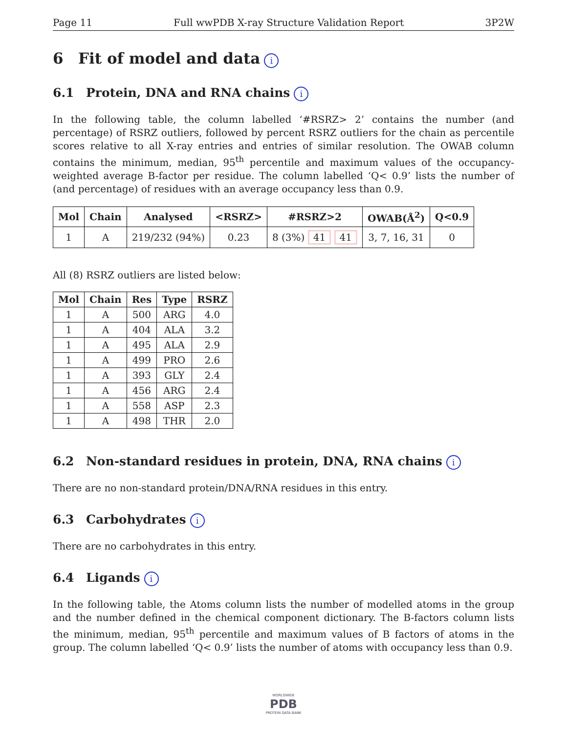Page 11 Full wwPDB X-ray Structure Validation Report 3P2W
6 Fit of model and data i
6.1 Protein, DNA and RNA chains i
In the following table, the column labelled ‘#RSRZ> 2’ contains the number (and percentage) of RSRZ outliers, followed by percent RSRZ outliers for the chain as percentile scores relative to all X-ray entries and entries of similar resolution. The OWAB column contains the minimum, median, 95<sup>th</sup> percentile and maximum values of the occupancy-weighted average B-factor per residue. The column labelled ‘Q< 0.9’ lists the number of (and percentage) of residues with an average occupancy less than 0.9.
| Mol | Chain | Analysed | <RSRZ> | #RSRZ>2 | OWAB(Å<sup>2</sup>) | Q<0.9 |
| --- | --- | --- | --- | --- | --- | --- |
| 1 | A | 219/232 (94%) | 0.23 | 8 (3%) 41 41 | 3, 7, 16, 31 | 0 |
All (8) RSRZ outliers are listed below:
| Mol | Chain | Res | Type | RSRZ |
| --- | --- | --- | --- | --- |
| 1 | A | 500 | ARG | 4.0 |
| 1 | A | 404 | ALA | 3.2 |
| 1 | A | 495 | ALA | 2.9 |
| 1 | A | 499 | PRO | 2.6 |
| 1 | A | 393 | GLY | 2.4 |
| 1 | A | 456 | ARG | 2.4 |
| 1 | A | 558 | ASP | 2.3 |
| 1 | A | 498 | THR | 2.0 |
6.2 Non-standard residues in protein, DNA, RNA chains i
There are no non-standard protein/DNA/RNA residues in this entry.
6.3 Carbohydrates i
There are no carbohydrates in this entry.
6.4 Ligands i
In the following table, the Atoms column lists the number of modelled atoms in the group and the number defined in the chemical component dictionary. The B-factors column lists the minimum, median, 95<sup>th</sup> percentile and maximum values of B factors of atoms in the group. The column labelled ‘Q< 0.9’ lists the number of atoms with occupancy less than 0.9.
WORLDWIDE
PDB
PROTEIN DATA BANK